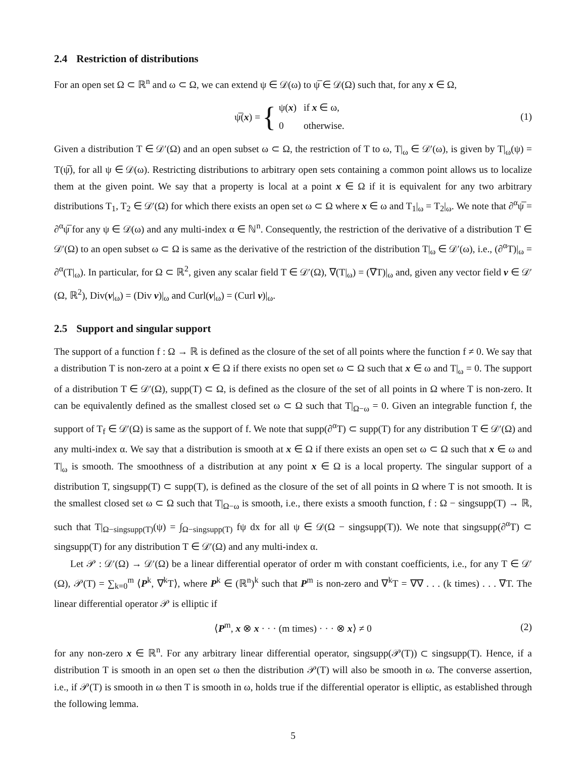2.4 Restriction of distributions
For an open set Ω ⊂ ℝ<sup>n</sup> and ω ⊂ Ω, we can extend ψ ∈ 𝒟(ω) to ψ̅ ∈ 𝒟(Ω) such that, for any x ∈ Ω,
ψ̅(x) = {
| ψ( x ) | if x ∈ ω, |
| 0 | otherwise. |
(1)
Given a distribution T ∈ 𝒟′(Ω) and an open subset ω ⊂ Ω, the restriction of T to ω, T|<sub>ω</sub> ∈ 𝒟′(ω), is given by T|<sub>ω</sub>(ψ) = T(ψ̅), for all ψ ∈ 𝒟(ω). Restricting distributions to arbitrary open sets containing a common point allows us to localize them at the given point. We say that a property is local at a point x ∈ Ω if it is equivalent for any two arbitrary distributions T<sub>1</sub>, T<sub>2</sub> ∈ 𝒟′(Ω) for which there exists an open set ω ⊂ Ω where x ∈ ω and T<sub>1</sub>|<sub>ω</sub> = T<sub>2</sub>|<sub>ω</sub>. We note that ∂<sup>α</sup>ψ̅ = ∂<sup>α</sup>ψ̅ for any ψ ∈ 𝒟(ω) and any multi-index α ∈ ℕ<sup>n</sup>. Consequently, the restriction of the derivative of a distribution T ∈ 𝒟′(Ω) to an open subset ω ⊂ Ω is same as the derivative of the restriction of the distribution T|<sub>ω</sub> ∈ 𝒟′(ω), i.e., (∂<sup>α</sup>T)|<sub>ω</sub> = ∂<sup>α</sup>(T|<sub>ω</sub>). In particular, for Ω ⊂ ℝ<sup>2</sup>, given any scalar field T ∈ 𝒟′(Ω), ∇(T|<sub>ω</sub>) = (∇T)|<sub>ω</sub> and, given any vector field v ∈ 𝒟′(Ω, ℝ<sup>2</sup>), Div(v|<sub>ω</sub>) = (Div v)|<sub>ω</sub> and Curl(v|<sub>ω</sub>) = (Curl v)|<sub>ω</sub>.
2.5 Support and singular support
The support of a function f : Ω → ℝ is defined as the closure of the set of all points where the function f ≠ 0. We say that a distribution T is non-zero at a point x ∈ Ω if there exists no open set ω ⊂ Ω such that x ∈ ω and T|<sub>ω</sub> = 0. The support of a distribution T ∈ 𝒟′(Ω), supp(T) ⊂ Ω, is defined as the closure of the set of all points in Ω where T is non-zero. It can be equivalently defined as the smallest closed set ω ⊂ Ω such that T|<sub>Ω−ω</sub> = 0. Given an integrable function f, the support of T<sub>f</sub> ∈ 𝒟′(Ω) is same as the support of f. We note that supp(∂<sup>α</sup>T) ⊂ supp(T) for any distribution T ∈ 𝒟′(Ω) and any multi-index α. We say that a distribution is smooth at x ∈ Ω if there exists an open set ω ⊂ Ω such that x ∈ ω and T|<sub>ω</sub> is smooth. The smoothness of a distribution at any point x ∈ Ω is a local property. The singular support of a distribution T, singsupp(T) ⊂ supp(T), is defined as the closure of the set of all points in Ω where T is not smooth. It is the smallest closed set ω ⊂ Ω such that T|<sub>Ω−ω</sub> is smooth, i.e., there exists a smooth function, f : Ω − singsupp(T) → ℝ, such that T|<sub>Ω−singsupp(T)</sub>(ψ) = ∫<sub>Ω−singsupp(T)</sub> fψ dx for all ψ ∈ 𝒟(Ω − singsupp(T)). We note that singsupp(∂<sup>α</sup>T) ⊂ singsupp(T) for any distribution T ∈ 𝒟′(Ω) and any multi-index α.
Let 𝒫 : 𝒟′(Ω) → 𝒟′(Ω) be a linear differential operator of order m with constant coefficients, i.e., for any T ∈ 𝒟′(Ω), 𝒫(T) = ∑<sub>k=0</sub><sup>m</sup> ⟨P<sup>k</sup>, ∇<sup>k</sup>T⟩, where P<sup>k</sup> ∈ (ℝ<sup>n</sup>)<sup>k</sup> such that P<sup>m</sup> is non-zero and ∇<sup>k</sup>T = ∇∇ . . . (k times) . . . ∇T. The linear differential operator 𝒫 is elliptic if
⟨P<sup>m</sup>, x ⊗ x · · · (m times) · · · ⊗ x⟩ ≠ 0 (2)
for any non-zero x ∈ ℝ<sup>n</sup>. For any arbitrary linear differential operator, singsupp(𝒫(T)) ⊂ singsupp(T). Hence, if a distribution T is smooth in an open set ω then the distribution 𝒫(T) will also be smooth in ω. The converse assertion, i.e., if 𝒫(T) is smooth in ω then T is smooth in ω, holds true if the differential operator is elliptic, as established through the following lemma.
5